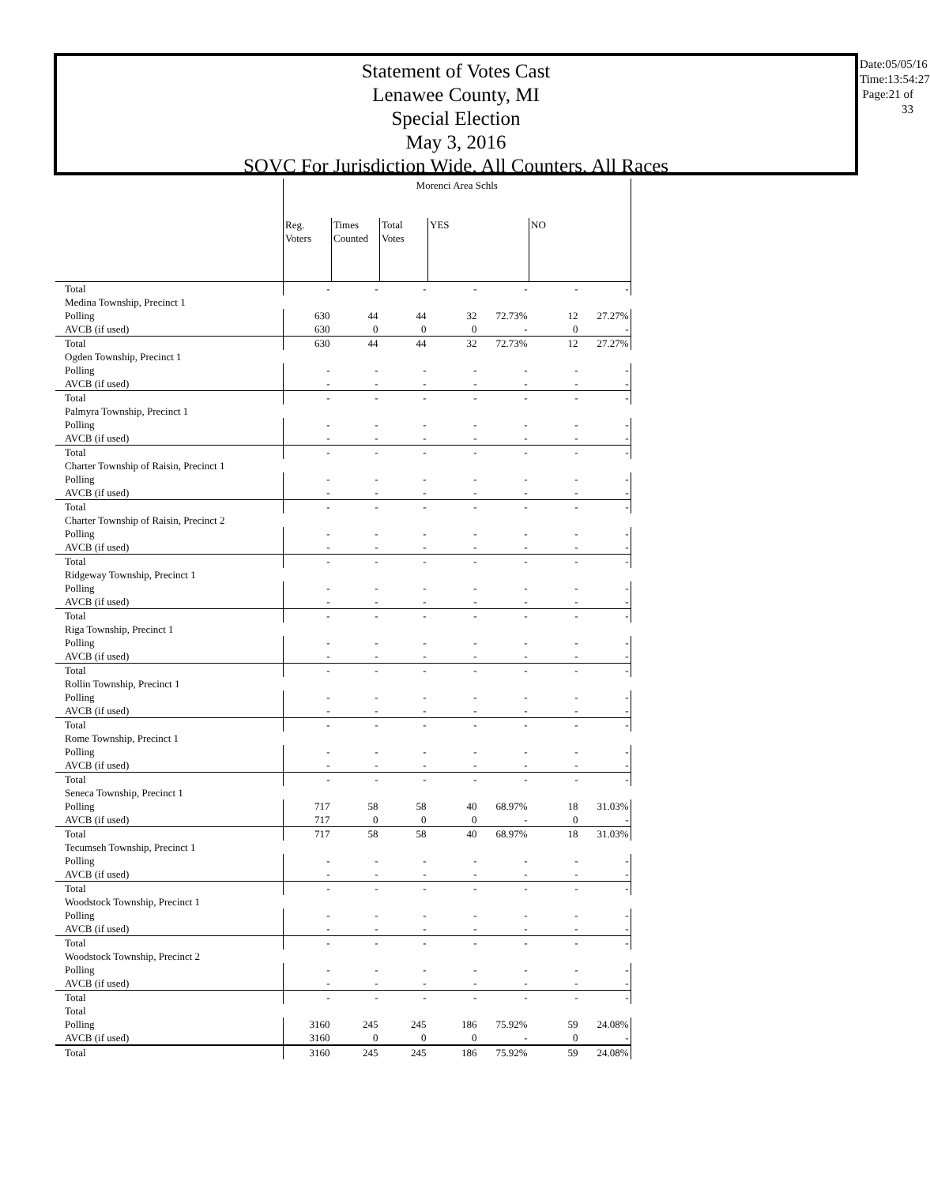Statement of Votes Cast
Lenawee County, MI
Special Election
May 3, 2016
SOVC For Jurisdiction Wide, All Counters, All Races
Date:05/05/16
Time:13:54:27
Page:21 of 33
| | Morenci Area Schls | | | | | | |
| --- | --- | --- | --- | --- | --- | --- | --- |
| | Reg. Voters | Times Counted | Total Votes | YES | | NO | |
| Total | - | - | - | - | - | - | - |
| Medina Township, Precinct 1 | | | | | | | |
| Polling | 630 | 44 | 44 | 32 | 72.73% | 12 | 27.27% |
| AVCB (if used) | 630 | 0 | 0 | 0 | - | 0 | - |
| Total | 630 | 44 | 44 | 32 | 72.73% | 12 | 27.27% |
| Ogden Township, Precinct 1 | | | | | | | |
| Polling | - | - | - | - | - | - | - |
| AVCB (if used) | - | - | - | - | - | - | - |
| Total | - | - | - | - | - | - | - |
| Palmyra Township, Precinct 1 | | | | | | | |
| Polling | - | - | - | - | - | - | - |
| AVCB (if used) | - | - | - | - | - | - | - |
| Total | - | - | - | - | - | - | - |
| Charter Township of Raisin, Precinct 1 | | | | | | | |
| Polling | - | - | - | - | - | - | - |
| AVCB (if used) | - | - | - | - | - | - | - |
| Total | - | - | - | - | - | - | - |
| Charter Township of Raisin, Precinct 2 | | | | | | | |
| Polling | - | - | - | - | - | - | - |
| AVCB (if used) | - | - | - | - | - | - | - |
| Total | - | - | - | - | - | - | - |
| Ridgeway Township, Precinct 1 | | | | | | | |
| Polling | - | - | - | - | - | - | - |
| AVCB (if used) | - | - | - | - | - | - | - |
| Total | - | - | - | - | - | - | - |
| Riga Township, Precinct 1 | | | | | | | |
| Polling | - | - | - | - | - | - | - |
| AVCB (if used) | - | - | - | - | - | - | - |
| Total | - | - | - | - | - | - | - |
| Rollin Township, Precinct 1 | | | | | | | |
| Polling | - | - | - | - | - | - | - |
| AVCB (if used) | - | - | - | - | - | - | - |
| Total | - | - | - | - | - | - | - |
| Rome Township, Precinct 1 | | | | | | | |
| Polling | - | - | - | - | - | - | - |
| AVCB (if used) | - | - | - | - | - | - | - |
| Total | - | - | - | - | - | - | - |
| Seneca Township, Precinct 1 | | | | | | | |
| Polling | 717 | 58 | 58 | 40 | 68.97% | 18 | 31.03% |
| AVCB (if used) | 717 | 0 | 0 | 0 | - | 0 | - |
| Total | 717 | 58 | 58 | 40 | 68.97% | 18 | 31.03% |
| Tecumseh Township, Precinct 1 | | | | | | | |
| Polling | - | - | - | - | - | - | - |
| AVCB (if used) | - | - | - | - | - | - | - |
| Total | - | - | - | - | - | - | - |
| Woodstock Township, Precinct 1 | | | | | | | |
| Polling | - | - | - | - | - | - | - |
| AVCB (if used) | - | - | - | - | - | - | - |
| Total | - | - | - | - | - | - | - |
| Woodstock Township, Precinct 2 | | | | | | | |
| Polling | - | - | - | - | - | - | - |
| AVCB (if used) | - | - | - | - | - | - | - |
| Total | - | - | - | - | - | - | - |
| Total | | | | | | | |
| Polling | 3160 | 245 | 245 | 186 | 75.92% | 59 | 24.08% |
| AVCB (if used) | 3160 | 0 | 0 | 0 | - | 0 | - |
| Total | 3160 | 245 | 245 | 186 | 75.92% | 59 | 24.08% |